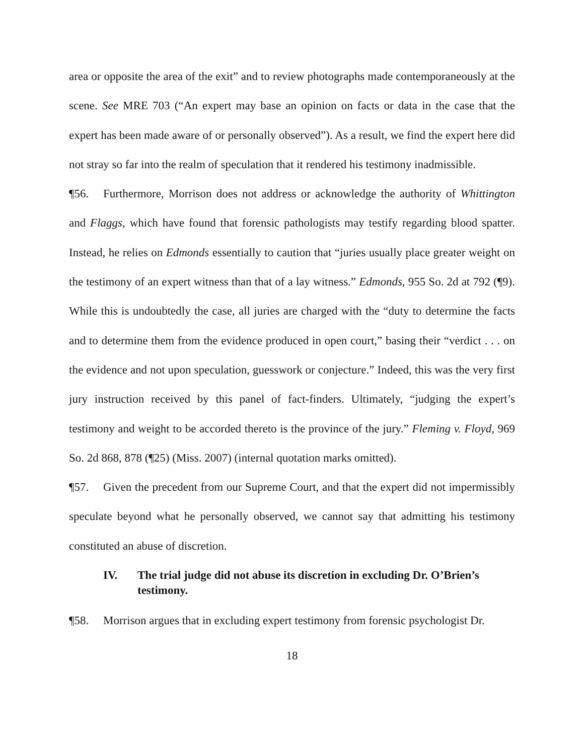area or opposite the area of the exit” and to review photographs made contemporaneously at the scene. See MRE 703 (“An expert may base an opinion on facts or data in the case that the expert has been made aware of or personally observed”). As a result, we find the expert here did not stray so far into the realm of speculation that it rendered his testimony inadmissible.
¶56. Furthermore, Morrison does not address or acknowledge the authority of Whittington and Flaggs, which have found that forensic pathologists may testify regarding blood spatter. Instead, he relies on Edmonds essentially to caution that “juries usually place greater weight on the testimony of an expert witness than that of a lay witness.” Edmonds, 955 So. 2d at 792 (¶9). While this is undoubtedly the case, all juries are charged with the “duty to determine the facts and to determine them from the evidence produced in open court,” basing their “verdict . . . on the evidence and not upon speculation, guesswork or conjecture.” Indeed, this was the very first jury instruction received by this panel of fact-finders. Ultimately, “judging the expert’s testimony and weight to be accorded thereto is the province of the jury.” Fleming v. Floyd, 969 So. 2d 868, 878 (¶25) (Miss. 2007) (internal quotation marks omitted).
¶57. Given the precedent from our Supreme Court, and that the expert did not impermissibly speculate beyond what he personally observed, we cannot say that admitting his testimony constituted an abuse of discretion.
IV. The trial judge did not abuse its discretion in excluding Dr. O’Brien’s testimony.
¶58. Morrison argues that in excluding expert testimony from forensic psychologist Dr.
18